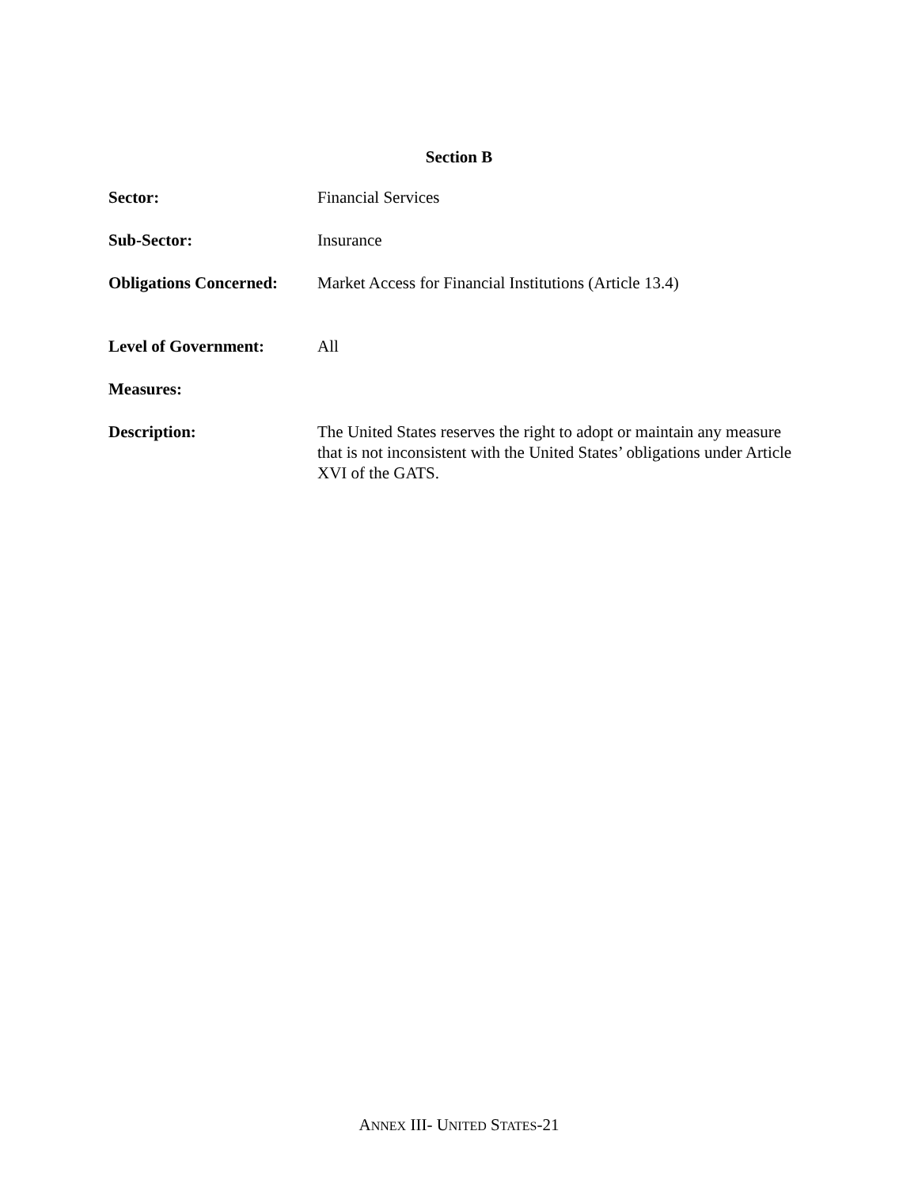Section B
Sector: Financial Services
Sub-Sector: Insurance
Obligations Concerned:
Market Access for Financial Institutions (Article 13.4)
Level of Government: All
Measures:
Description: The United States reserves the right to adopt or maintain any measure that is not inconsistent with the United States’ obligations under Article XVI of the GATS.
ANNEX III- UNITED STATES-21